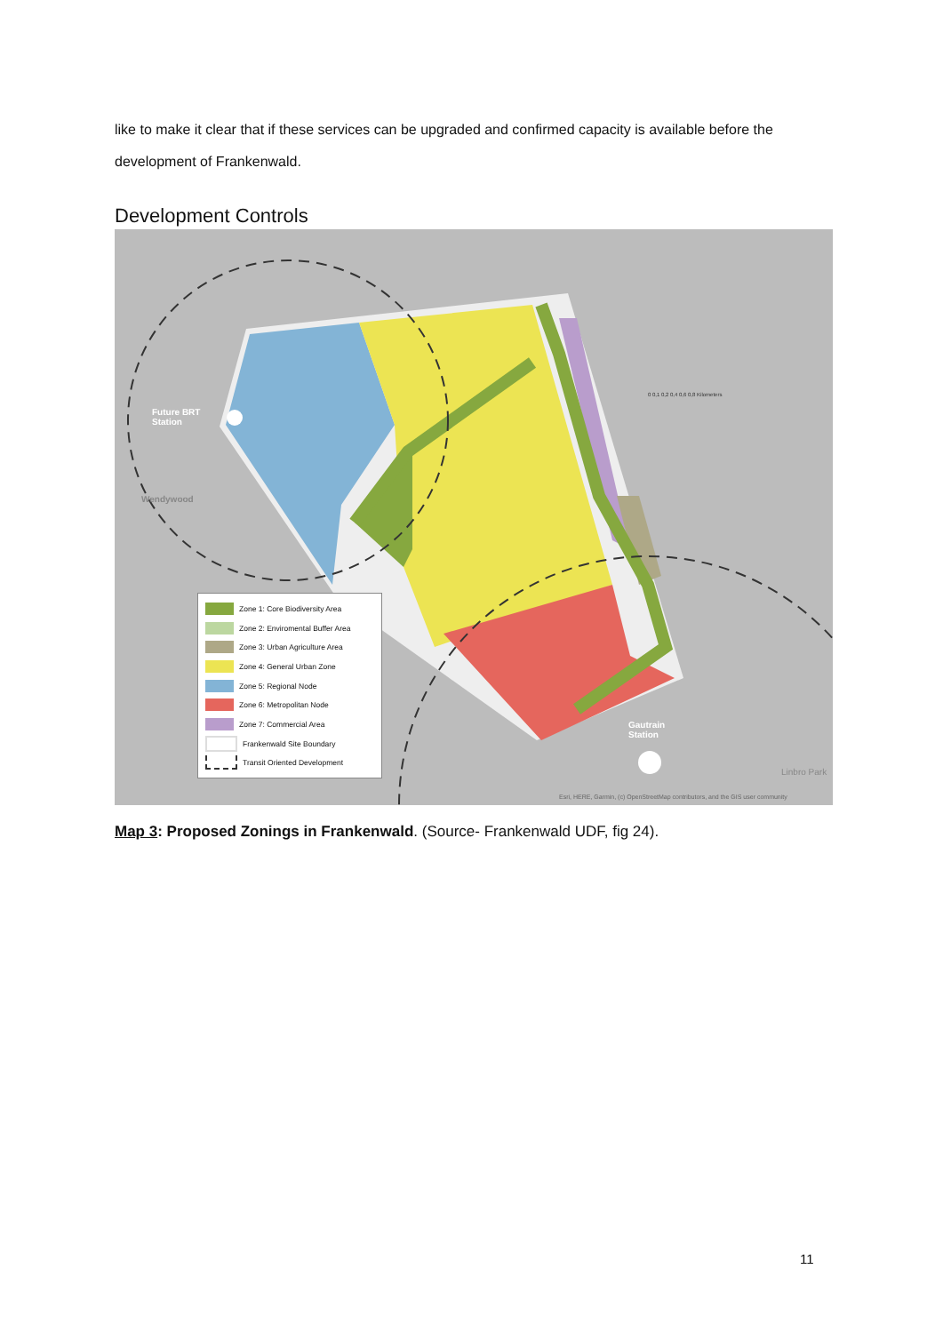like to make it clear that if these services can be upgraded and confirmed capacity is available before the development of Frankenwald.
Development Controls
Future BRT
Station
Gautrain
Station
Wendywood
Linbro Park
0 0,1 0,2 0,4 0,6 0,8 Kilometers
Esri, HERE, Garmin, (c) OpenStreetMap contributors, and the GIS user community
Zone 1: Core Biodiversity Area
Zone 2: Enviromental Buffer Area
Zone 3: Urban Agriculture Area
Zone 4: General Urban Zone
Zone 5: Regional Node
Zone 6: Metropolitan Node
Zone 7: Commercial Area
Frankenwald Site Boundary
Transit Oriented Development
Map 3: Proposed Zonings in Frankenwald. (Source- Frankenwald UDF, fig 24).
11